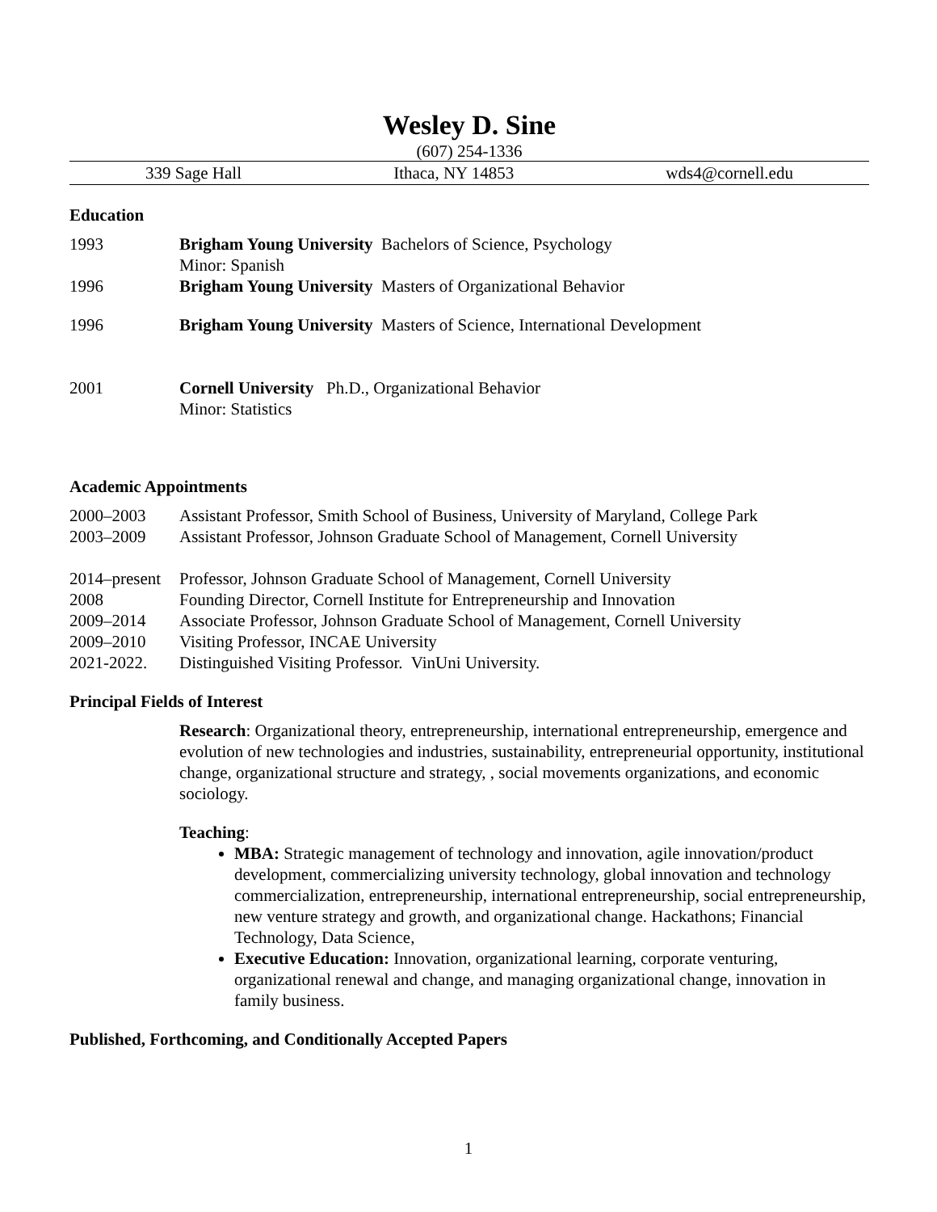Wesley D. Sine
(607) 254-1336
339 Sage Hall Ithaca, NY 14853 wds4@cornell.edu
Education
1993 Brigham Young University Bachelors of Science, Psychology
Minor: Spanish
1996 Brigham Young University Masters of Organizational Behavior
1996 Brigham Young University Masters of Science, International Development
2001 Cornell University Ph.D., Organizational Behavior
Minor: Statistics
Academic Appointments
2000–2003 Assistant Professor, Smith School of Business, University of Maryland, College Park
2003–2009 Assistant Professor, Johnson Graduate School of Management, Cornell University
2014–present
Professor, Johnson Graduate School of Management, Cornell University
2008 Founding Director, Cornell Institute for Entrepreneurship and Innovation
2009–2014 Associate Professor, Johnson Graduate School of Management, Cornell University
2009–2010 Visiting Professor, INCAE University
2021-2022. Distinguished Visiting Professor. VinUni University.
Principal Fields of Interest
Research: Organizational theory, entrepreneurship, international entrepreneurship, emergence and evolution of new technologies and industries, sustainability, entrepreneurial opportunity, institutional change, organizational structure and strategy, , social movements organizations, and economic sociology.
Teaching:
MBA: Strategic management of technology and innovation, agile innovation/product development, commercializing university technology, global innovation and technology commercialization, entrepreneurship, international entrepreneurship, social entrepreneurship, new venture strategy and growth, and organizational change. Hackathons; Financial Technology, Data Science,
Executive Education: Innovation, organizational learning, corporate venturing, organizational renewal and change, and managing organizational change, innovation in family business.
Published, Forthcoming, and Conditionally Accepted Papers
1